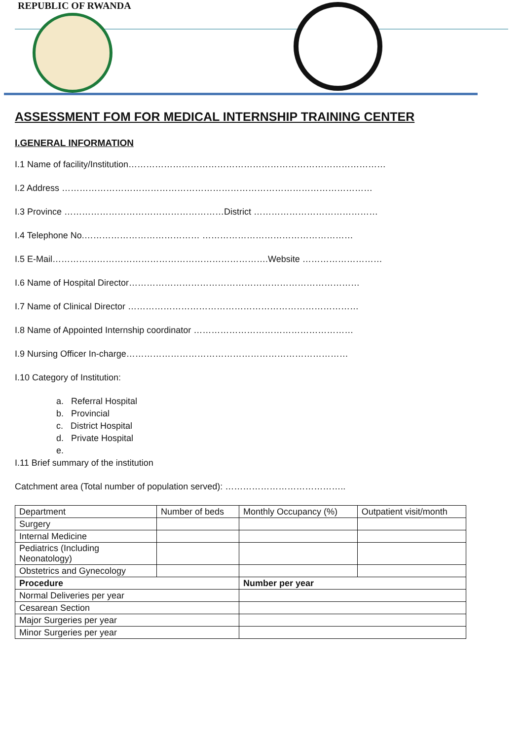REPUBLIC OF RWANDA
ASSESSMENT FOM FOR MEDICAL INTERNSHIP TRAINING CENTER
I.GENERAL INFORMATION
I.1 Name of facility/Institution……………………………………………………………………………
I.2 Address ……………………………………………………………………………………………
I.3 Province ………………………………………………District ……………………………………
I.4 Telephone No.………………………………… ……………………………………………
I.5 E-Mail……………………………………………………………….Website ………………………
I.6 Name of Hospital Director……………………………………………………………………
I.7 Name of Clinical Director ……………………………………………………………………
I.8 Name of Appointed Internship coordinator ………………………………………………
I.9 Nursing Officer In-charge…………………………………………………………………
I.10 Category of Institution:
a. Referral Hospital
b. Provincial
c. District Hospital
d. Private Hospital
e.
I.11 Brief summary of the institution
Catchment area (Total number of population served): …………………………………..
| Department | Number of beds | Monthly Occupancy (%) | Outpatient visit/month |
| Surgery | | | |
| Internal Medicine | | | |
| Pediatrics (Including Neonatology) | | | |
| Obstetrics and Gynecology | | | |
| Procedure | | Number per year | |
| Normal Deliveries per year | | | |
| Cesarean Section | | | |
| Major Surgeries per year | | | |
| Minor Surgeries per year | | | |